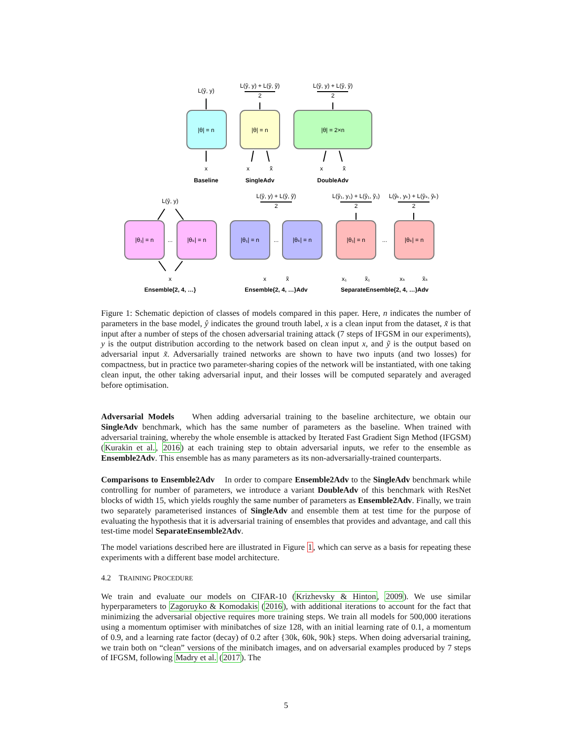L(ŷ, y)
|θ| = n
x
Baseline
L(ŷ, y) + L(ŷ, ỹ)
2
|θ| = n
x
x̃
SingleAdv
L(ŷ, y) + L(ŷ, ỹ)
2
|θ| = 2×n
x
x̃
DoubleAdv
L(ŷ, y)
|θ₁| = n
...
|θₖ| = n
x
Ensemble{2, 4, …}
L(ŷ, y) + L(ŷ, ỹ)
2
|θ₁| = n
...
|θₖ| = n
x
x̃
Ensemble{2, 4, …}Adv
L(ŷ₁, y₁) + L(ŷ₁, ỹ₁)
2
L(ŷₖ, yₖ) + L(ŷₖ, ỹₖ)
2
|θ₁| = n
...
|θₖ| = n
x₁
x̃₁
xₖ
x̃ₖ
SeparateEnsemble{2, 4, …}Adv
Figure 1: Schematic depiction of classes of models compared in this paper. Here, n indicates the number of parameters in the base model, ŷ indicates the ground trouth label, x is a clean input from the dataset, x̃ is that input after a number of steps of the chosen adversarial training attack (7 steps of IFGSM in our experiments), y is the output distribution according to the network based on clean input x, and ỹ is the output based on adversarial input x̃. Adversarially trained networks are shown to have two inputs (and two losses) for compactness, but in practice two parameter-sharing copies of the network will be instantiated, with one taking clean input, the other taking adversarial input, and their losses will be computed separately and averaged before optimisation.
Adversarial Models When adding adversarial training to the baseline architecture, we obtain our SingleAdv benchmark, which has the same number of parameters as the baseline. When trained with adversarial training, whereby the whole ensemble is attacked by Iterated Fast Gradient Sign Method (IFGSM) (Kurakin et al., 2016) at each training step to obtain adversarial inputs, we refer to the ensemble as Ensemble2Adv. This ensemble has as many parameters as its non-adversarially-trained counterparts.
Comparisons to Ensemble2Adv In order to compare Ensemble2Adv to the SingleAdv benchmark while controlling for number of parameters, we introduce a variant DoubleAdv of this benchmark with ResNet blocks of width 15, which yields roughly the same number of parameters as Ensemble2Adv. Finally, we train two separately parameterised instances of SingleAdv and ensemble them at test time for the purpose of evaluating the hypothesis that it is adversarial training of ensembles that provides and advantage, and call this test-time model SeparateEnsemble2Adv.
The model variations described here are illustrated in Figure 1, which can serve as a basis for repeating these experiments with a different base model architecture.
4.2 TRAINING PROCEDURE
We train and evaluate our models on CIFAR-10 (Krizhevsky & Hinton, 2009). We use similar hyperparameters to Zagoruyko & Komodakis (2016), with additional iterations to account for the fact that minimizing the adversarial objective requires more training steps. We train all models for 500,000 iterations using a momentum optimiser with minibatches of size 128, with an initial learning rate of 0.1, a momentum of 0.9, and a learning rate factor (decay) of 0.2 after {30k, 60k, 90k} steps. When doing adversarial training, we train both on “clean” versions of the minibatch images, and on adversarial examples produced by 7 steps of IFGSM, following Madry et al. (2017). The
5